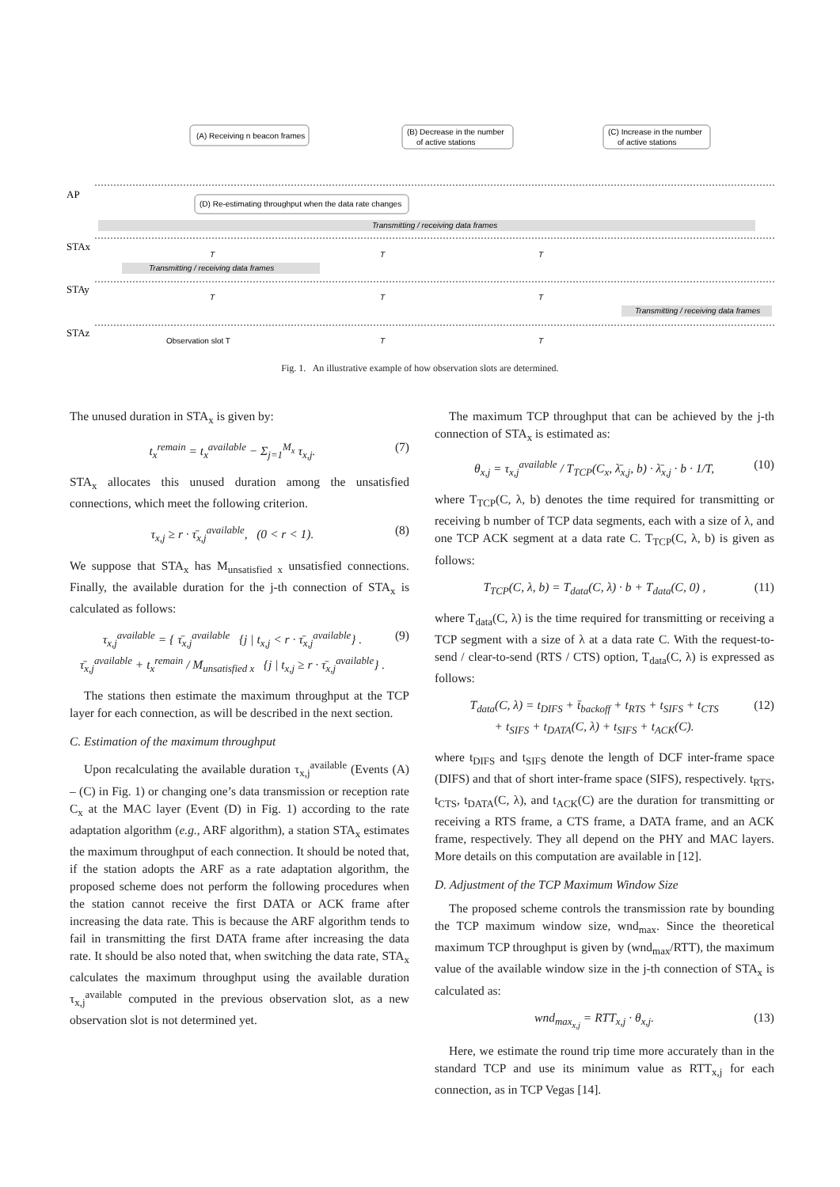(A) Receiving n beacon frames
(B) Decrease in the number
of active stations
(C) Increase in the number
of active stations
(D) Re-estimating throughput when the data rate changes
Transmitting / receiving data frames
Transmitting / receiving data frames
Transmitting / receiving data frames
AP
STAx
STAy
STAz
T
T
T
T
T
T
Observation slot T
T
T
Fig. 1. An illustrative example of how observation slots are determined.
The unused duration in STA<sub>x</sub> is given by:
t<sub>x</sub><sup>remain</sup> = t<sub>x</sub><sup>available</sup> − Σ<sub>j=1</sub><sup>M<sub>x</sub></sup> τ<sub>x,j</sub>. (7)
STA<sub>x</sub> allocates this unused duration among the unsatisfied connections, which meet the following criterion.
τ<sub>x,j</sub> ≥ r · τ̄<sub>x,j</sub><sup>available</sup>, (0 < r < 1). (8)
We suppose that STA<sub>x</sub> has M<sub>unsatisfied x</sub> unsatisfied connections. Finally, the available duration for the j-th connection of STA<sub>x</sub> is calculated as follows:
τ<sub>x,j</sub><sup>available</sup> = { τ̄<sub>x,j</sub><sup>available</sup> {j | t<sub>x,j</sub> < r · τ̄<sub>x,j</sub><sup>available</sup>} .
τ̄<sub>x,j</sub><sup>available</sup> + t<sub>x</sub><sup>remain</sup> / M<sub>unsatisfied x</sub> {j | t<sub>x,j</sub> ≥ r · τ̄<sub>x,j</sub><sup>available</sup>} . (9)
The stations then estimate the maximum throughput at the TCP layer for each connection, as will be described in the next section.
C. Estimation of the maximum throughput
Upon recalculating the available duration τ<sub>x,j</sub><sup>available</sup> (Events (A) – (C) in Fig. 1) or changing one’s data transmission or reception rate C<sub>x</sub> at the MAC layer (Event (D) in Fig. 1) according to the rate adaptation algorithm (e.g., ARF algorithm), a station STA<sub>x</sub> estimates the maximum throughput of each connection. It should be noted that, if the station adopts the ARF as a rate adaptation algorithm, the proposed scheme does not perform the following procedures when the station cannot receive the first DATA or ACK frame after increasing the data rate. This is because the ARF algorithm tends to fail in transmitting the first DATA frame after increasing the data rate. It should be also noted that, when switching the data rate, STA<sub>x</sub> calculates the maximum throughput using the available duration τ<sub>x,j</sub><sup>available</sup> computed in the previous observation slot, as a new observation slot is not determined yet.
The maximum TCP throughput that can be achieved by the j-th connection of STA<sub>x</sub> is estimated as:
θ<sub>x,j</sub> = τ<sub>x,j</sub><sup>available</sup> / T<sub>TCP</sub>(C<sub>x</sub>, λ̄<sub>x,j</sub>, b) · λ̄<sub>x,j</sub> · b · 1/T, (10)
where T<sub>TCP</sub>(C, λ, b) denotes the time required for transmitting or receiving b number of TCP data segments, each with a size of λ, and one TCP ACK segment at a data rate C. T<sub>TCP</sub>(C, λ, b) is given as follows:
T<sub>TCP</sub>(C, λ, b) = T<sub>data</sub>(C, λ) · b + T<sub>data</sub>(C, 0) , (11)
where T<sub>data</sub>(C, λ) is the time required for transmitting or receiving a TCP segment with a size of λ at a data rate C. With the request-to-send / clear-to-send (RTS / CTS) option, T<sub>data</sub>(C, λ) is expressed as follows:
T<sub>data</sub>(C, λ) = t<sub>DIFS</sub> + t̄<sub>backoff</sub> + t<sub>RTS</sub> + t<sub>SIFS</sub> + t<sub>CTS</sub>
+ t<sub>SIFS</sub> + t<sub>DATA</sub>(C, λ) + t<sub>SIFS</sub> + t<sub>ACK</sub>(C). (12)
where t<sub>DIFS</sub> and t<sub>SIFS</sub> denote the length of DCF inter-frame space (DIFS) and that of short inter-frame space (SIFS), respectively. t<sub>RTS</sub>, t<sub>CTS</sub>, t<sub>DATA</sub>(C, λ), and t<sub>ACK</sub>(C) are the duration for transmitting or receiving a RTS frame, a CTS frame, a DATA frame, and an ACK frame, respectively. They all depend on the PHY and MAC layers. More details on this computation are available in [12].
D. Adjustment of the TCP Maximum Window Size
The proposed scheme controls the transmission rate by bounding the TCP maximum window size, wnd<sub>max</sub>. Since the theoretical maximum TCP throughput is given by (wnd<sub>max</sub>/RTT), the maximum value of the available window size in the j-th connection of STA<sub>x</sub> is calculated as:
wnd<sub>max<sub>x,j</sub></sub> = RTT<sub>x,j</sub> · θ<sub>x,j</sub>. (13)
Here, we estimate the round trip time more accurately than in the standard TCP and use its minimum value as RTT<sub>x,j</sub> for each connection, as in TCP Vegas [14].